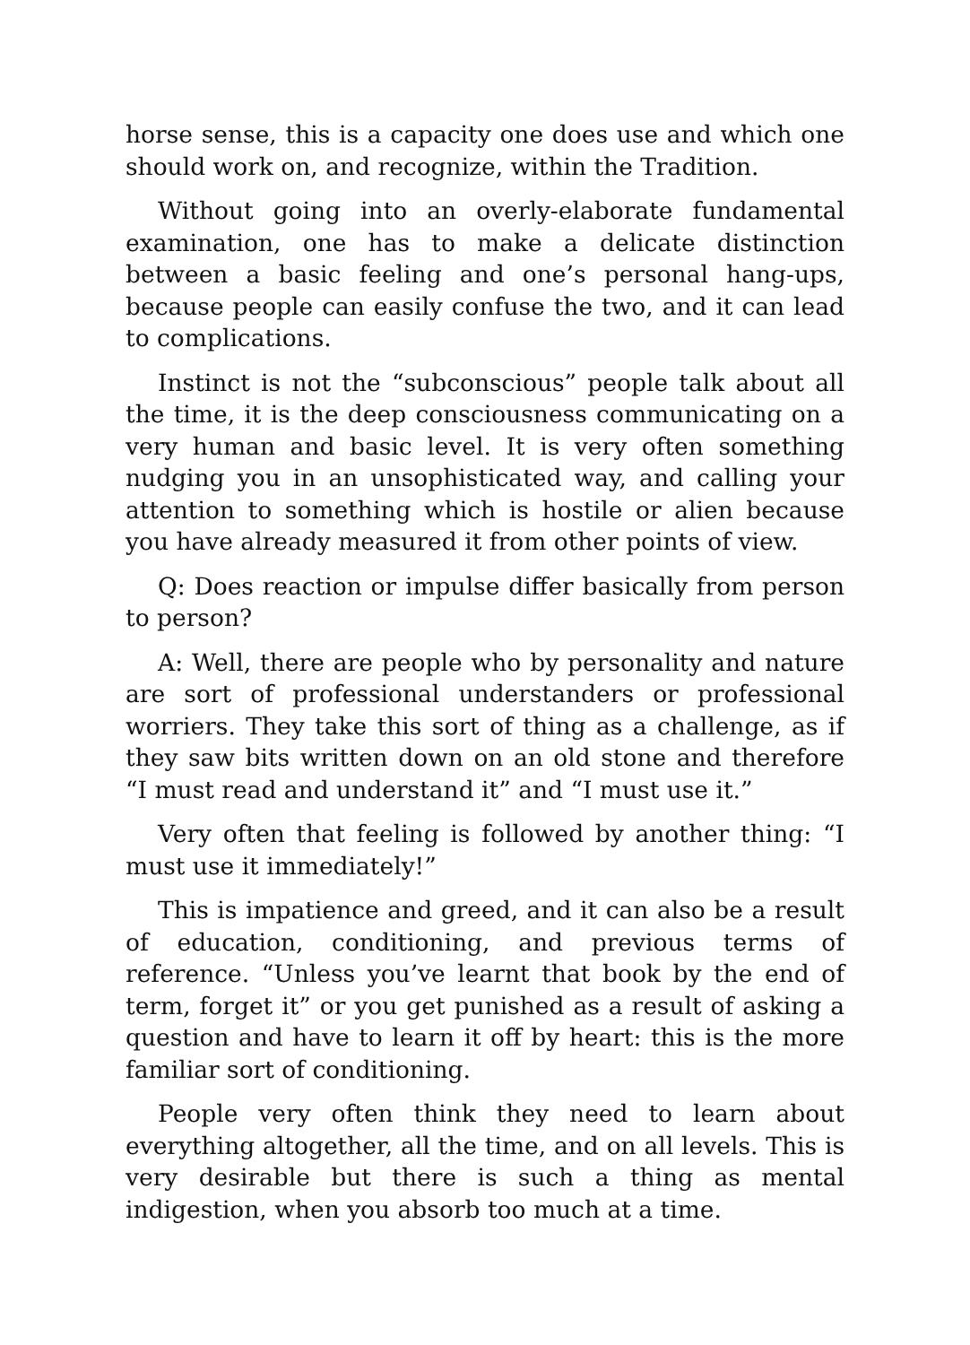horse sense, this is a capacity one does use and which one should work on, and recognize, within the Tradition.
Without going into an overly-elaborate fundamental examination, one has to make a delicate distinction between a basic feeling and one’s personal hang-ups, because people can easily confuse the two, and it can lead to complications.
Instinct is not the “subconscious” people talk about all the time, it is the deep consciousness communicating on a very human and basic level. It is very often something nudging you in an unsophisticated way, and calling your attention to something which is hostile or alien because you have already measured it from other points of view.
Q: Does reaction or impulse differ basically from person to person?
A: Well, there are people who by personality and nature are sort of professional understanders or professional worriers. They take this sort of thing as a challenge, as if they saw bits written down on an old stone and therefore “I must read and understand it” and “I must use it.”
Very often that feeling is followed by another thing: “I must use it immediately!”
This is impatience and greed, and it can also be a result of education, conditioning, and previous terms of reference. “Unless you’ve learnt that book by the end of term, forget it” or you get punished as a result of asking a question and have to learn it off by heart: this is the more familiar sort of conditioning.
People very often think they need to learn about everything altogether, all the time, and on all levels. This is very desirable but there is such a thing as mental indigestion, when you absorb too much at a time.